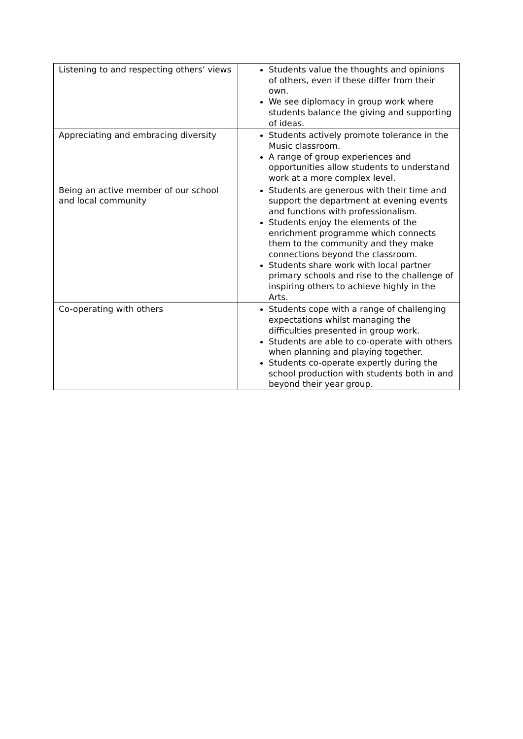| Listening to and respecting others’ views | Students value the thoughts and opinions of others, even if these differ from their own. We see diplomacy in group work where students balance the giving and supporting of ideas. |
| Appreciating and embracing diversity | Students actively promote tolerance in the Music classroom. A range of group experiences and opportunities allow students to understand work at a more complex level. |
| Being an active member of our school and local community | Students are generous with their time and support the department at evening events and functions with professionalism. Students enjoy the elements of the enrichment programme which connects them to the community and they make connections beyond the classroom. Students share work with local partner primary schools and rise to the challenge of inspiring others to achieve highly in the Arts. |
| Co-operating with others | Students cope with a range of challenging expectations whilst managing the difficulties presented in group work. Students are able to co-operate with others when planning and playing together. Students co-operate expertly during the school production with students both in and beyond their year group. |